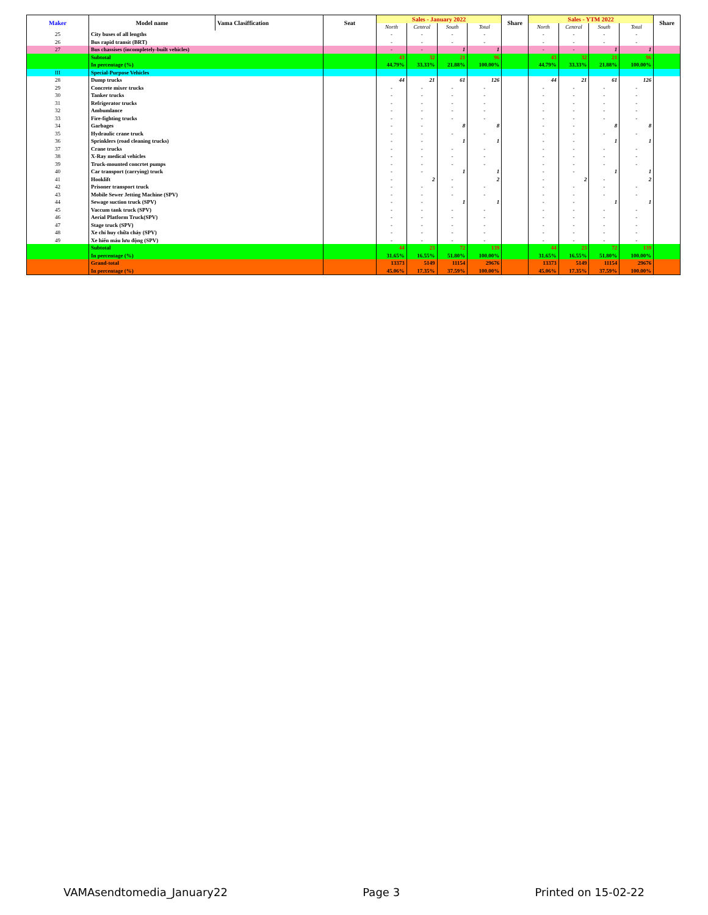| Maker | Model name | Vama Clasiffication | Seat | Sales - January 2022 | | | | Share | Sales - YTM 2022 | | | | Share |
| --- | --- | --- | --- | --- | --- | --- | --- | --- | --- | --- | --- | --- | --- |
| | | | | North | Central | South | Total | | North | Central | South | Total | |
| 25 | City buses of all lengths | | | - | - | - | - | | - | - | - | - | |
| 26 | Bus rapid transit (BRT) | | | - | - | - | - | | - | - | - | - | |
| 27 | Bus chassises (incompletely-built vehicles) | | | - | - | 1 | 1 | | - | - | 1 | 1 | |
| | Subtotal | | | 43 | 32 | 21 | 96 | | 43 | 32 | 21 | 96 | |
| | In percentage (%) | | | 44.79% | 33.33% | 21.88% | 100.00% | | 44.79% | 33.33% | 21.88% | 100.00% | |
| III | Special-Purpose Vehicles | | | | | | | | | | | | |
| 28 | Dump trucks | | | 44 | 21 | 61 | 126 | | 44 | 21 | 61 | 126 | |
| 29 | Concrete mixer trucks | | | - | - | - | - | | - | - | - | - | |
| 30 | Tanker trucks | | | - | - | - | - | | - | - | - | - | |
| 31 | Refrigerator trucks | | | - | - | - | - | | - | - | - | - | |
| 32 | Ambumlance | | | - | - | - | - | | - | - | - | - | |
| 33 | Fire-fighting trucks | | | - | - | - | - | | - | - | - | - | |
| 34 | Garbages | | | - | - | 8 | 8 | | - | - | 8 | 8 | |
| 35 | Hydraulic crane truck | | | - | - | - | - | | - | - | - | - | |
| 36 | Sprinklers (road cleaning trucks) | | | - | - | 1 | 1 | | - | - | 1 | 1 | |
| 37 | Crane trucks | | | - | - | - | - | | - | - | - | - | |
| 38 | X-Ray medical vehicles | | | - | - | - | - | | - | - | - | - | |
| 39 | Truck-mounted concrtet pumps | | | - | - | - | - | | - | - | - | - | |
| 40 | Car transport (carrying) truck | | | - | - | 1 | 1 | | - | - | 1 | 1 | |
| 41 | Hooklift | | | - | 2 | - | 2 | | - | 2 | - | 2 | |
| 42 | Prisoner transport truck | | | - | - | - | - | | - | - | - | - | |
| 43 | Mobile Sewer Jetting Machine (SPV) | | | - | - | - | - | | - | - | - | - | |
| 44 | Sewage suction truck (SPV) | | | - | - | 1 | 1 | | - | - | 1 | 1 | |
| 45 | Vaccum tank truck (SPV) | | | - | - | - | - | | - | - | - | - | |
| 46 | Aerial Platform Truck(SPV) | | | - | - | - | - | | - | - | - | - | |
| 47 | Stage truck (SPV) | | | - | - | - | - | | - | - | - | - | |
| 48 | Xe chỉ huy chữa cháy (SPV) | | | - | - | - | - | | - | - | - | - | |
| 49 | Xe hiến máu lưu động (SPV) | | | - | - | - | - | | - | - | - | - | |
| | Subtotal | | | 44 | 23 | 72 | 139 | | 44 | 23 | 72 | 139 | |
| | In percentage (%) | | | 31.65% | 16.55% | 51.80% | 100.00% | | 31.65% | 16.55% | 51.80% | 100.00% | |
| | Grand-total | | | 13373 | 5149 | 11154 | 29676 | | 13373 | 5149 | 11154 | 29676 | |
| | In percentage (%) | | | 45.06% | 17.35% | 37.59% | 100.00% | | 45.06% | 17.35% | 37.59% | 100.00% | |
VAMAsendtomedia_January22 Page 3 Printed on 15-02-22